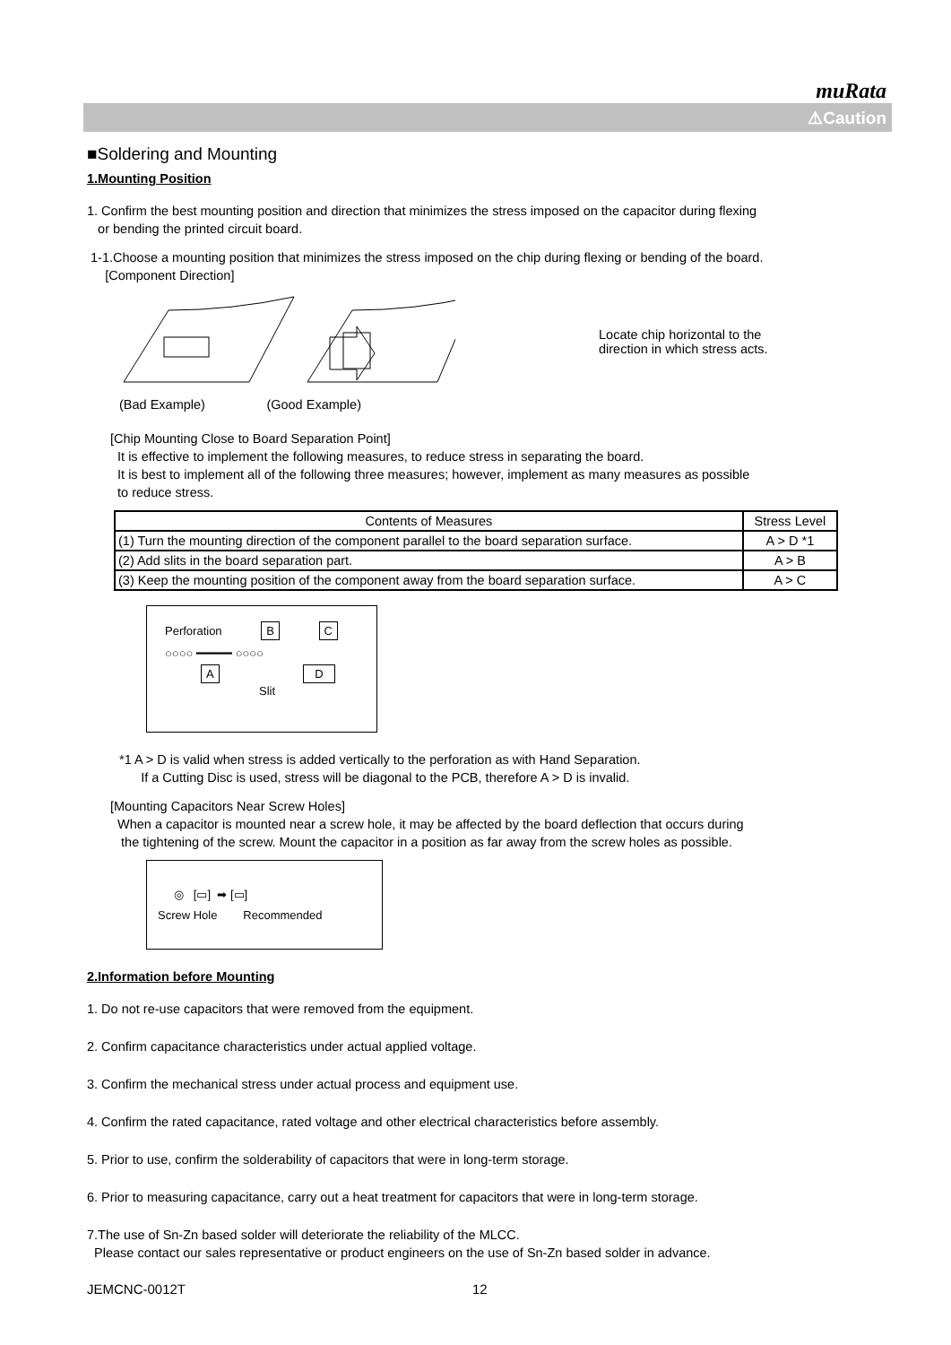muRata
⚠Caution
■Soldering and Mounting
1.Mounting Position
1. Confirm the best mounting position and direction that minimizes the stress imposed on the capacitor during flexing
or bending the printed circuit board.
1-1.Choose a mounting position that minimizes the stress imposed on the chip during flexing or bending of the board.
[Component Direction]
Locate chip horizontal to the
direction in which stress acts.
(Bad Example) (Good Example)
[Chip Mounting Close to Board Separation Point]
It is effective to implement the following measures, to reduce stress in separating the board.
It is best to implement all of the following three measures; however, implement as many measures as possible
to reduce stress.
| Contents of Measures | Stress Level |
| --- | --- |
| (1) Turn the mounting direction of the component parallel to the board separation surface. | A > D *1 |
| (2) Add slits in the board separation part. | A > B |
| (3) Keep the mounting position of the component away from the board separation surface. | A > C |
Perforation B C
○○○○ ━━━━━ ○○○○
A D
Slit
*1 A > D is valid when stress is added vertically to the perforation as with Hand Separation.
If a Cutting Disc is used, stress will be diagonal to the PCB, therefore A > D is invalid.
[Mounting Capacitors Near Screw Holes]
When a capacitor is mounted near a screw hole, it may be affected by the board deflection that occurs during
the tightening of the screw. Mount the capacitor in a position as far away from the screw holes as possible.
◎ [▭] ➡ [▭]
Screw Hole Recommended
2.Information before Mounting
1. Do not re-use capacitors that were removed from the equipment.
2. Confirm capacitance characteristics under actual applied voltage.
3. Confirm the mechanical stress under actual process and equipment use.
4. Confirm the rated capacitance, rated voltage and other electrical characteristics before assembly.
5. Prior to use, confirm the solderability of capacitors that were in long-term storage.
6. Prior to measuring capacitance, carry out a heat treatment for capacitors that were in long-term storage.
7.The use of Sn-Zn based solder will deteriorate the reliability of the MLCC.
Please contact our sales representative or product engineers on the use of Sn-Zn based solder in advance.
JEMCNC-0012T 12